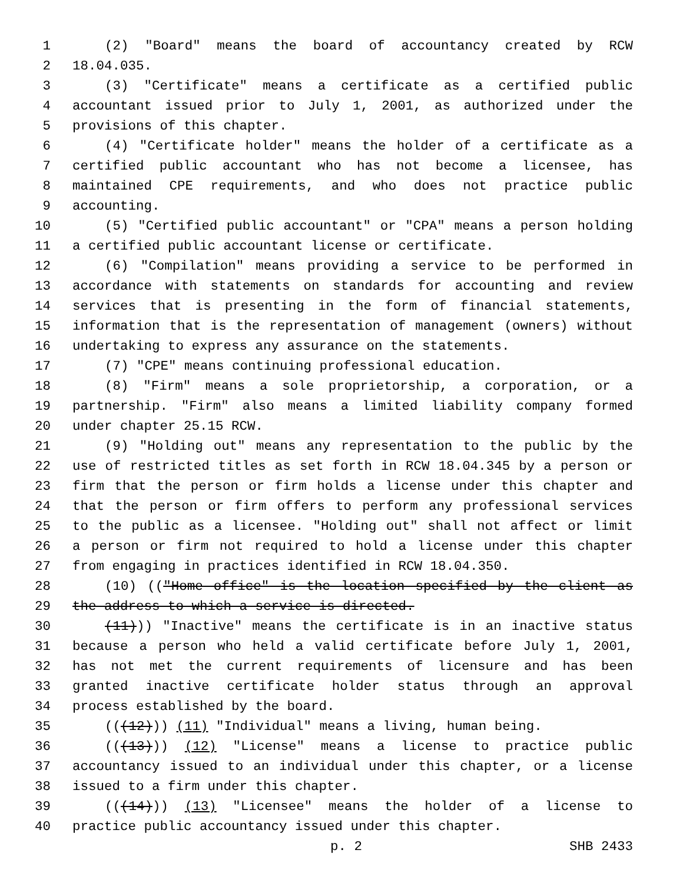1 (2) "Board" means the board of accountancy created by RCW
2 18.04.035.
3 (3) "Certificate" means a certificate as a certified public
4 accountant issued prior to July 1, 2001, as authorized under the
5 provisions of this chapter.
6 (4) "Certificate holder" means the holder of a certificate as a
7 certified public accountant who has not become a licensee, has
8 maintained CPE requirements, and who does not practice public
9 accounting.
10 (5) "Certified public accountant" or "CPA" means a person holding
11 a certified public accountant license or certificate.
12 (6) "Compilation" means providing a service to be performed in
13 accordance with statements on standards for accounting and review
14 services that is presenting in the form of financial statements,
15 information that is the representation of management (owners) without
16 undertaking to express any assurance on the statements.
17 (7) "CPE" means continuing professional education.
18 (8) "Firm" means a sole proprietorship, a corporation, or a
19 partnership. "Firm" also means a limited liability company formed
20 under chapter 25.15 RCW.
21 (9) "Holding out" means any representation to the public by the
22 use of restricted titles as set forth in RCW 18.04.345 by a person or
23 firm that the person or firm holds a license under this chapter and
24 that the person or firm offers to perform any professional services
25 to the public as a licensee. "Holding out" shall not affect or limit
26 a person or firm not required to hold a license under this chapter
27 from engaging in practices identified in RCW 18.04.350.
28 (10) (("Home office" is the location specified by the client as
29 the address to which a service is directed.
30 (11))) "Inactive" means the certificate is in an inactive status
31 because a person who held a valid certificate before July 1, 2001,
32 has not met the current requirements of licensure and has been
33 granted inactive certificate holder status through an approval
34 process established by the board.
35 (((12))) (11) "Individual" means a living, human being.
36 (((13))) (12) "License" means a license to practice public
37 accountancy issued to an individual under this chapter, or a license
38 issued to a firm under this chapter.
39 (((14))) (13) "Licensee" means the holder of a license to
40 practice public accountancy issued under this chapter.
p. 2 SHB 2433